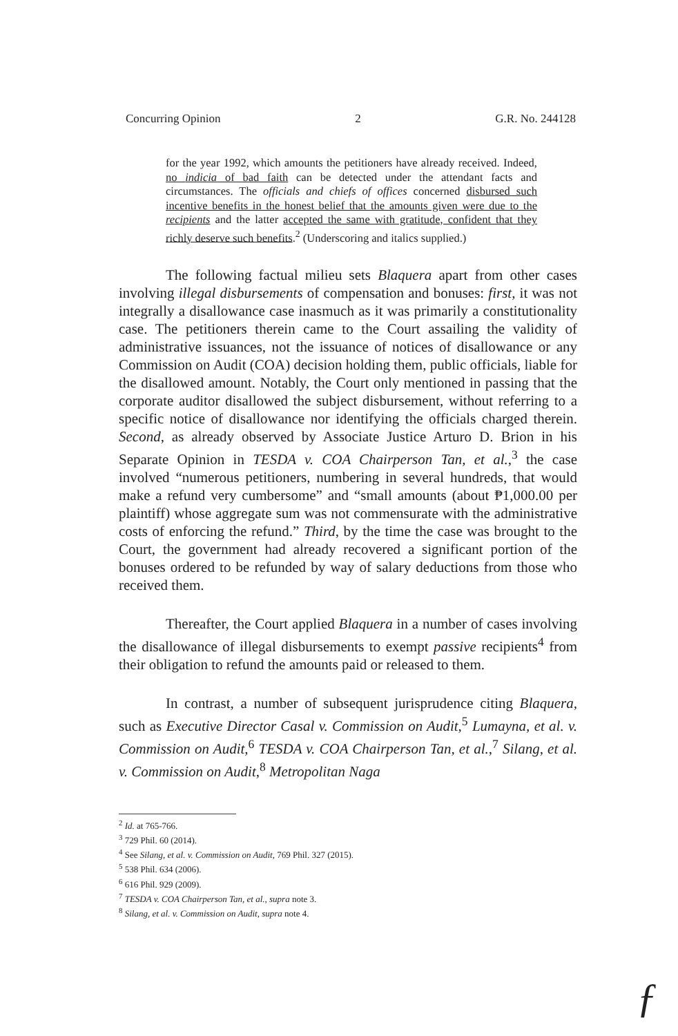Concurring Opinion 2 G.R. No. 244128
for the year 1992, which amounts the petitioners have already received. Indeed, no indicia of bad faith can be detected under the attendant facts and circumstances. The officials and chiefs of offices concerned disbursed such incentive benefits in the honest belief that the amounts given were due to the recipients and the latter accepted the same with gratitude, confident that they richly deserve such benefits.<sup>2</sup> (Underscoring and italics supplied.)
The following factual milieu sets Blaquera apart from other cases involving illegal disbursements of compensation and bonuses: first, it was not integrally a disallowance case inasmuch as it was primarily a constitutionality case. The petitioners therein came to the Court assailing the validity of administrative issuances, not the issuance of notices of disallowance or any Commission on Audit (COA) decision holding them, public officials, liable for the disallowed amount. Notably, the Court only mentioned in passing that the corporate auditor disallowed the subject disbursement, without referring to a specific notice of disallowance nor identifying the officials charged therein. Second, as already observed by Associate Justice Arturo D. Brion in his Separate Opinion in TESDA v. COA Chairperson Tan, et al.,<sup>3</sup> the case involved “numerous petitioners, numbering in several hundreds, that would make a refund very cumbersome” and “small amounts (about ₱1,000.00 per plaintiff) whose aggregate sum was not commensurate with the administrative costs of enforcing the refund.” Third, by the time the case was brought to the Court, the government had already recovered a significant portion of the bonuses ordered to be refunded by way of salary deductions from those who received them.
Thereafter, the Court applied Blaquera in a number of cases involving the disallowance of illegal disbursements to exempt passive recipients<sup>4</sup> from their obligation to refund the amounts paid or released to them.
In contrast, a number of subsequent jurisprudence citing Blaquera, such as Executive Director Casal v. Commission on Audit,<sup>5</sup> Lumayna, et al. v. Commission on Audit,<sup>6</sup> TESDA v. COA Chairperson Tan, et al.,<sup>7</sup> Silang, et al. v. Commission on Audit,<sup>8</sup> Metropolitan Naga
<sup>2</sup> Id. at 765-766.
<sup>3</sup> 729 Phil. 60 (2014).
<sup>4</sup> See Silang, et al. v. Commission on Audit, 769 Phil. 327 (2015).
<sup>5</sup> 538 Phil. 634 (2006).
<sup>6</sup> 616 Phil. 929 (2009).
<sup>7</sup> TESDA v. COA Chairperson Tan, et al., supra note 3.
<sup>8</sup> Silang, et al. v. Commission on Audit, supra note 4.
ƒ